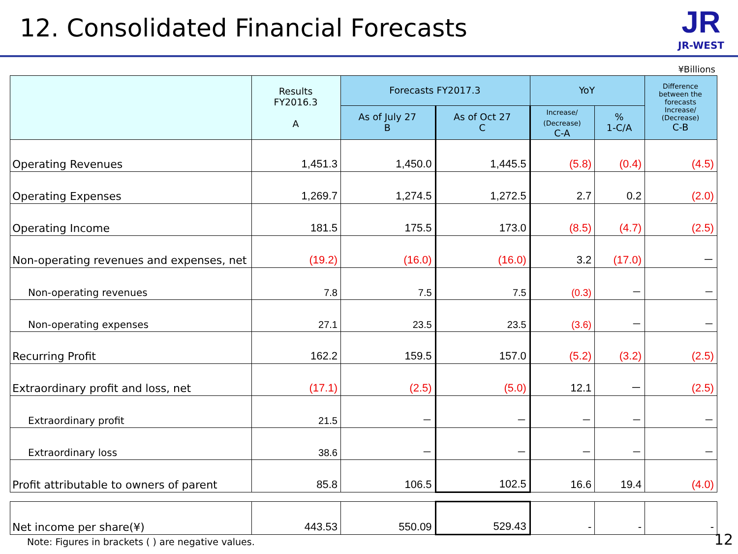12. Consolidated Financial Forecasts
JR
JR-WEST
¥Billions
| | Results FY2016.3 A | Forecasts FY2017.3 | | YoY | | Difference between the forecasts Increase/ (Decrease) C-B |
| --- | --- | --- | --- | --- | --- | --- |
| | | As of July 27 B | As of Oct 27 C | Increase/ (Decrease) C-A | % 1-C/A | |
| Operating Revenues | 1,451.3 | 1,450.0 | 1,445.5 | (5.8) | (0.4) | (4.5) |
| Operating Expenses | 1,269.7 | 1,274.5 | 1,272.5 | 2.7 | 0.2 | (2.0) |
| Operating Income | 181.5 | 175.5 | 173.0 | (8.5) | (4.7) | (2.5) |
| Non-operating revenues and expenses, net | (19.2) | (16.0) | (16.0) | 3.2 | (17.0) | － |
| Non-operating revenues | 7.8 | 7.5 | 7.5 | (0.3) | － | － |
| Non-operating expenses | 27.1 | 23.5 | 23.5 | (3.6) | － | － |
| Recurring Profit | 162.2 | 159.5 | 157.0 | (5.2) | (3.2) | (2.5) |
| Extraordinary profit and loss, net | (17.1) | (2.5) | (5.0) | 12.1 | － | (2.5) |
| Extraordinary profit | 21.5 | － | － | － | － | － |
| Extraordinary loss | 38.6 | － | － | － | － | － |
| Profit attributable to owners of parent | 85.8 | 106.5 | 102.5 | 16.6 | 19.4 | (4.0) |
| Net income per share(¥) | 443.53 | 550.09 | 529.43 | - | - | - |
Note: Figures in brackets ( ) are negative values.
12